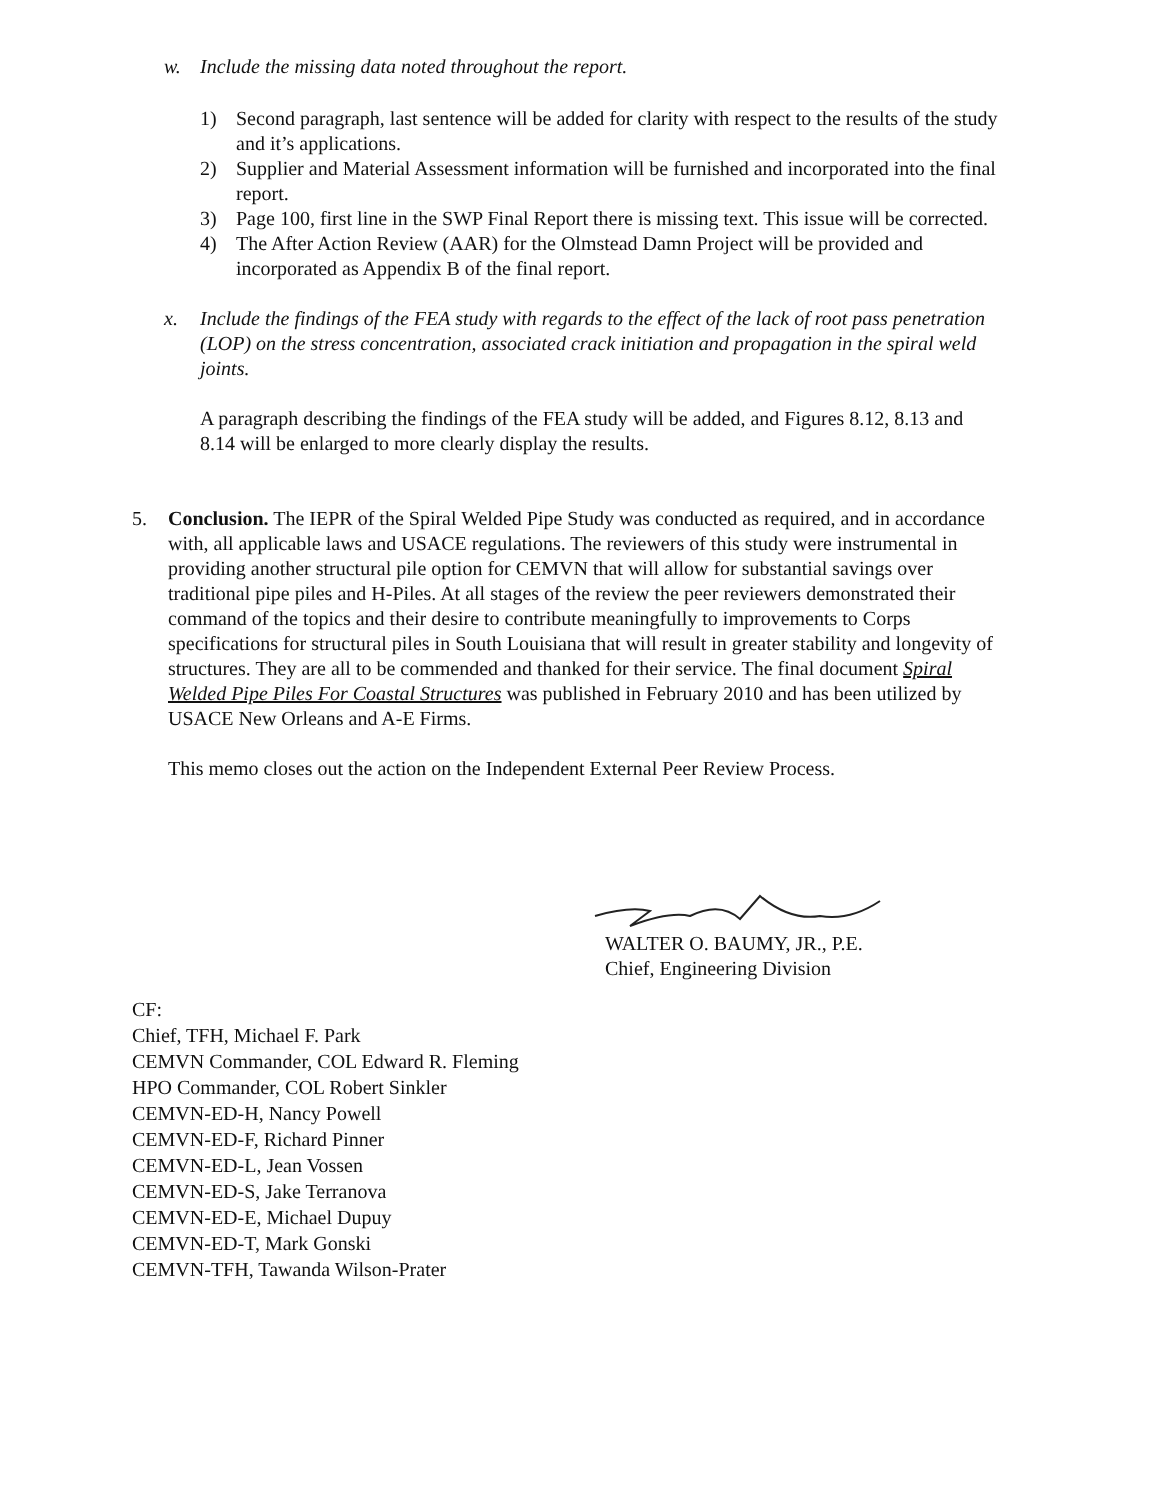w. Include the missing data noted throughout the report.
1) Second paragraph, last sentence will be added for clarity with respect to the results of the study and it’s applications.
2) Supplier and Material Assessment information will be furnished and incorporated into the final report.
3) Page 100, first line in the SWP Final Report there is missing text. This issue will be corrected.
4) The After Action Review (AAR) for the Olmstead Damn Project will be provided and incorporated as Appendix B of the final report.
x. Include the findings of the FEA study with regards to the effect of the lack of root pass penetration (LOP) on the stress concentration, associated crack initiation and propagation in the spiral weld joints.
A paragraph describing the findings of the FEA study will be added, and Figures 8.12, 8.13 and 8.14 will be enlarged to more clearly display the results.
5. Conclusion. The IEPR of the Spiral Welded Pipe Study was conducted as required, and in accordance with, all applicable laws and USACE regulations. The reviewers of this study were instrumental in providing another structural pile option for CEMVN that will allow for substantial savings over traditional pipe piles and H-Piles. At all stages of the review the peer reviewers demonstrated their command of the topics and their desire to contribute meaningfully to improvements to Corps specifications for structural piles in South Louisiana that will result in greater stability and longevity of structures. They are all to be commended and thanked for their service. The final document Spiral Welded Pipe Piles For Coastal Structures was published in February 2010 and has been utilized by USACE New Orleans and A-E Firms.
This memo closes out the action on the Independent External Peer Review Process.
WALTER O. BAUMY, JR., P.E.
Chief, Engineering Division
CF:
Chief, TFH, Michael F. Park
CEMVN Commander, COL Edward R. Fleming
HPO Commander, COL Robert Sinkler
CEMVN-ED-H, Nancy Powell
CEMVN-ED-F, Richard Pinner
CEMVN-ED-L, Jean Vossen
CEMVN-ED-S, Jake Terranova
CEMVN-ED-E, Michael Dupuy
CEMVN-ED-T, Mark Gonski
CEMVN-TFH, Tawanda Wilson-Prater